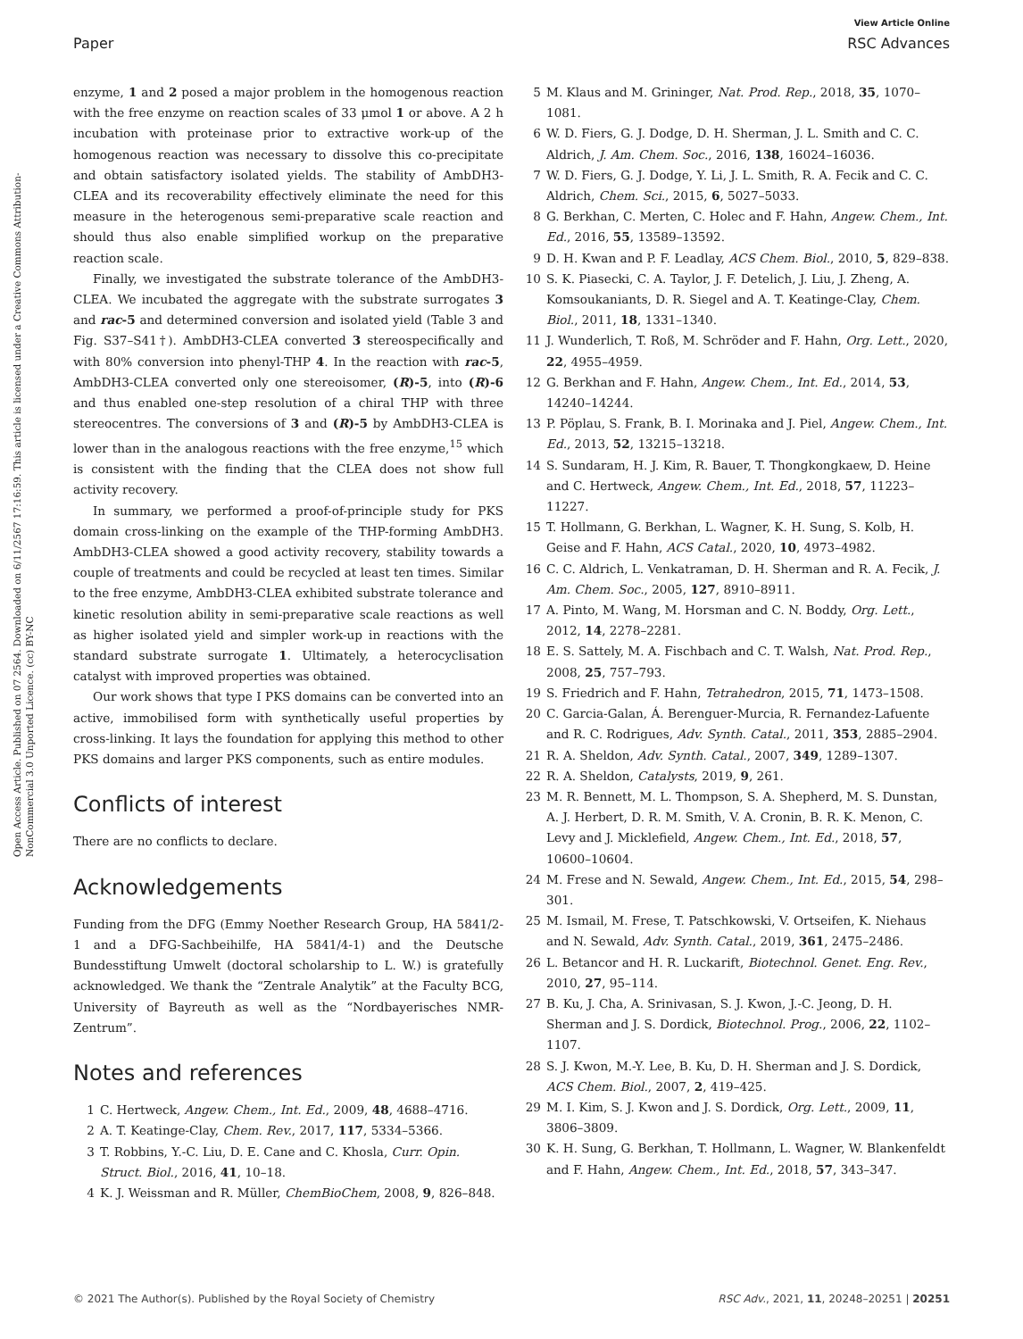View Article Online
Paper RSC Advances
Open Access Article. Published on 07 2564. Downloaded on 6/11/2567 17:16:59. This article is licensed under a Creative Commons Attribution-NonCommercial 3.0 Unported Licence. (cc) BY-NC
enzyme, 1 and 2 posed a major problem in the homogenous reaction with the free enzyme on reaction scales of 33 μmol 1 or above. A 2 h incubation with proteinase prior to extractive work-up of the homogenous reaction was necessary to dissolve this co-precipitate and obtain satisfactory isolated yields. The stability of AmbDH3-CLEA and its recoverability effectively eliminate the need for this measure in the heterogenous semi-preparative scale reaction and should thus also enable simplified workup on the preparative reaction scale.
Finally, we investigated the substrate tolerance of the AmbDH3-CLEA. We incubated the aggregate with the substrate surrogates 3 and rac-5 and determined conversion and isolated yield (Table 3 and Fig. S37–S41†). AmbDH3-CLEA converted 3 stereospecifically and with 80% conversion into phenyl-THP 4. In the reaction with rac-5, AmbDH3-CLEA converted only one stereoisomer, (R)-5, into (R)-6 and thus enabled one-step resolution of a chiral THP with three stereocentres. The conversions of 3 and (R)-5 by AmbDH3-CLEA is lower than in the analogous reactions with the free enzyme,<sup>15</sup> which is consistent with the finding that the CLEA does not show full activity recovery.
In summary, we performed a proof-of-principle study for PKS domain cross-linking on the example of the THP-forming AmbDH3. AmbDH3-CLEA showed a good activity recovery, stability towards a couple of treatments and could be recycled at least ten times. Similar to the free enzyme, AmbDH3-CLEA exhibited substrate tolerance and kinetic resolution ability in semi-preparative scale reactions as well as higher isolated yield and simpler work-up in reactions with the standard substrate surrogate 1. Ultimately, a heterocyclisation catalyst with improved properties was obtained.
Our work shows that type I PKS domains can be converted into an active, immobilised form with synthetically useful properties by cross-linking. It lays the foundation for applying this method to other PKS domains and larger PKS components, such as entire modules.
Conflicts of interest
There are no conflicts to declare.
Acknowledgements
Funding from the DFG (Emmy Noether Research Group, HA 5841/2-1 and a DFG-Sachbeihilfe, HA 5841/4-1) and the Deutsche Bundesstiftung Umwelt (doctoral scholarship to L. W.) is gratefully acknowledged. We thank the “Zentrale Analytik” at the Faculty BCG, University of Bayreuth as well as the “Nordbayerisches NMR-Zentrum”.
Notes and references
1 C. Hertweck, Angew. Chem., Int. Ed., 2009, 48, 4688–4716.
2 A. T. Keatinge-Clay, Chem. Rev., 2017, 117, 5334–5366.
3 T. Robbins, Y.-C. Liu, D. E. Cane and C. Khosla, Curr. Opin. Struct. Biol., 2016, 41, 10–18.
4 K. J. Weissman and R. Müller, ChemBioChem, 2008, 9, 826–848.
5 M. Klaus and M. Grininger, Nat. Prod. Rep., 2018, 35, 1070–1081.
6 W. D. Fiers, G. J. Dodge, D. H. Sherman, J. L. Smith and C. C. Aldrich, J. Am. Chem. Soc., 2016, 138, 16024–16036.
7 W. D. Fiers, G. J. Dodge, Y. Li, J. L. Smith, R. A. Fecik and C. C. Aldrich, Chem. Sci., 2015, 6, 5027–5033.
8 G. Berkhan, C. Merten, C. Holec and F. Hahn, Angew. Chem., Int. Ed., 2016, 55, 13589–13592.
9 D. H. Kwan and P. F. Leadlay, ACS Chem. Biol., 2010, 5, 829–838.
10 S. K. Piasecki, C. A. Taylor, J. F. Detelich, J. Liu, J. Zheng, A. Komsoukaniants, D. R. Siegel and A. T. Keatinge-Clay, Chem. Biol., 2011, 18, 1331–1340.
11 J. Wunderlich, T. Roß, M. Schröder and F. Hahn, Org. Lett., 2020, 22, 4955–4959.
12 G. Berkhan and F. Hahn, Angew. Chem., Int. Ed., 2014, 53, 14240–14244.
13 P. Pöplau, S. Frank, B. I. Morinaka and J. Piel, Angew. Chem., Int. Ed., 2013, 52, 13215–13218.
14 S. Sundaram, H. J. Kim, R. Bauer, T. Thongkongkaew, D. Heine and C. Hertweck, Angew. Chem., Int. Ed., 2018, 57, 11223–11227.
15 T. Hollmann, G. Berkhan, L. Wagner, K. H. Sung, S. Kolb, H. Geise and F. Hahn, ACS Catal., 2020, 10, 4973–4982.
16 C. C. Aldrich, L. Venkatraman, D. H. Sherman and R. A. Fecik, J. Am. Chem. Soc., 2005, 127, 8910–8911.
17 A. Pinto, M. Wang, M. Horsman and C. N. Boddy, Org. Lett., 2012, 14, 2278–2281.
18 E. S. Sattely, M. A. Fischbach and C. T. Walsh, Nat. Prod. Rep., 2008, 25, 757–793.
19 S. Friedrich and F. Hahn, Tetrahedron, 2015, 71, 1473–1508.
20 C. Garcia-Galan, Á. Berenguer-Murcia, R. Fernandez-Lafuente and R. C. Rodrigues, Adv. Synth. Catal., 2011, 353, 2885–2904.
21 R. A. Sheldon, Adv. Synth. Catal., 2007, 349, 1289–1307.
22 R. A. Sheldon, Catalysts, 2019, 9, 261.
23 M. R. Bennett, M. L. Thompson, S. A. Shepherd, M. S. Dunstan, A. J. Herbert, D. R. M. Smith, V. A. Cronin, B. R. K. Menon, C. Levy and J. Micklefield, Angew. Chem., Int. Ed., 2018, 57, 10600–10604.
24 M. Frese and N. Sewald, Angew. Chem., Int. Ed., 2015, 54, 298–301.
25 M. Ismail, M. Frese, T. Patschkowski, V. Ortseifen, K. Niehaus and N. Sewald, Adv. Synth. Catal., 2019, 361, 2475–2486.
26 L. Betancor and H. R. Luckarift, Biotechnol. Genet. Eng. Rev., 2010, 27, 95–114.
27 B. Ku, J. Cha, A. Srinivasan, S. J. Kwon, J.-C. Jeong, D. H. Sherman and J. S. Dordick, Biotechnol. Prog., 2006, 22, 1102–1107.
28 S. J. Kwon, M.-Y. Lee, B. Ku, D. H. Sherman and J. S. Dordick, ACS Chem. Biol., 2007, 2, 419–425.
29 M. I. Kim, S. J. Kwon and J. S. Dordick, Org. Lett., 2009, 11, 3806–3809.
30 K. H. Sung, G. Berkhan, T. Hollmann, L. Wagner, W. Blankenfeldt and F. Hahn, Angew. Chem., Int. Ed., 2018, 57, 343–347.
© 2021 The Author(s). Published by the Royal Society of Chemistry RSC Adv., 2021, 11, 20248–20251 | 20251